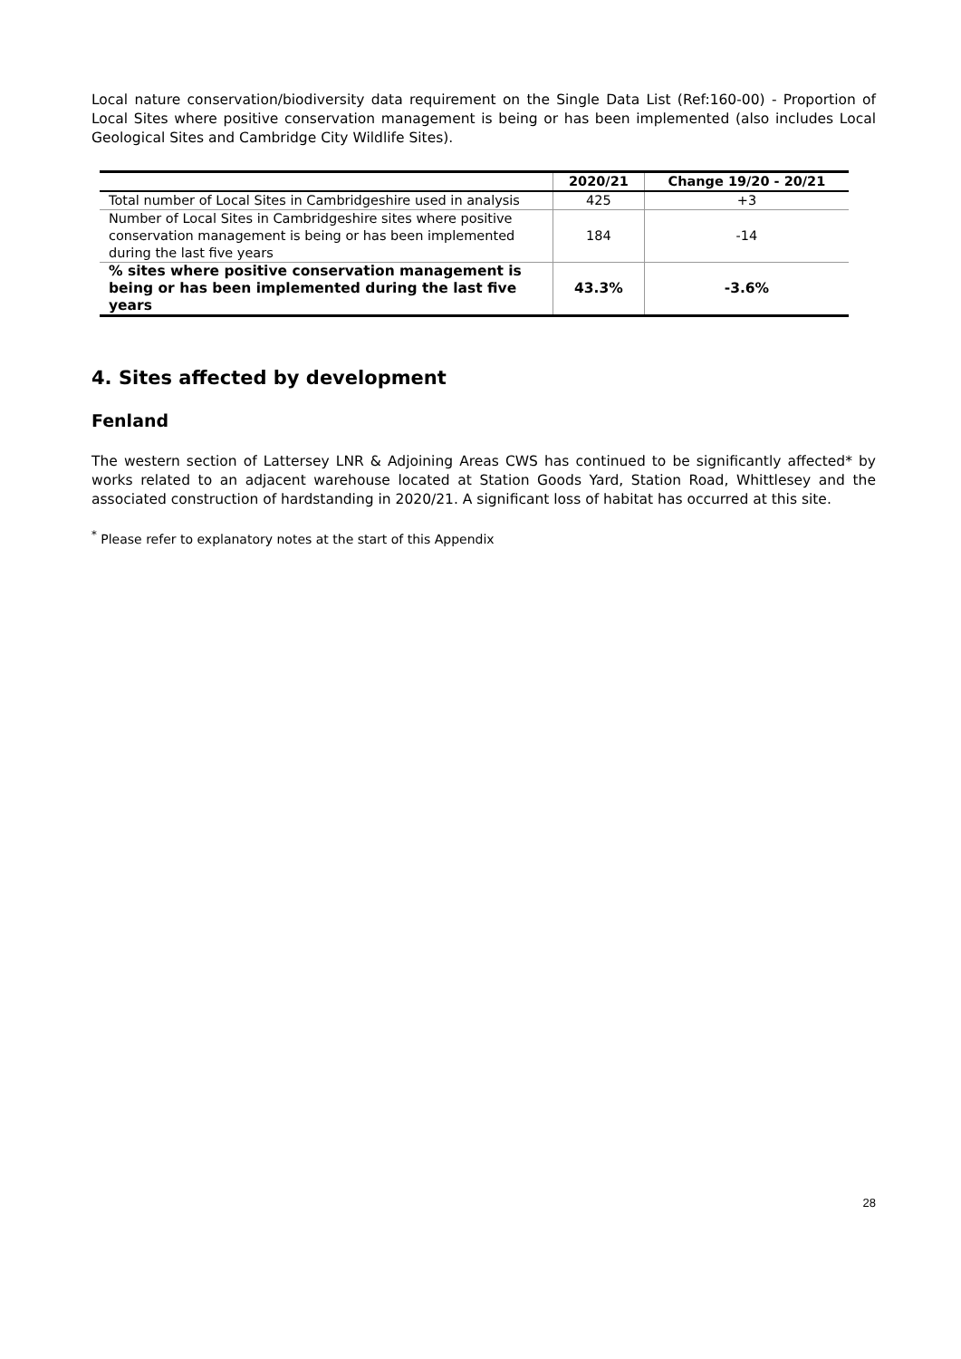Local nature conservation/biodiversity data requirement on the Single Data List (Ref:160-00) - Proportion of Local Sites where positive conservation management is being or has been implemented (also includes Local Geological Sites and Cambridge City Wildlife Sites).
| | 2020/21 | Change 19/20 - 20/21 |
| --- | --- | --- |
| Total number of Local Sites in Cambridgeshire used in analysis | 425 | +3 |
| Number of Local Sites in Cambridgeshire sites where positive conservation management is being or has been implemented during the last five years | 184 | -14 |
| % sites where positive conservation management is being or has been implemented during the last five years | 43.3% | -3.6% |
4. Sites affected by development
Fenland
The western section of Lattersey LNR & Adjoining Areas CWS has continued to be significantly affected* by works related to an adjacent warehouse located at Station Goods Yard, Station Road, Whittlesey and the associated construction of hardstanding in 2020/21. A significant loss of habitat has occurred at this site.
<sup>*</sup> Please refer to explanatory notes at the start of this Appendix
28